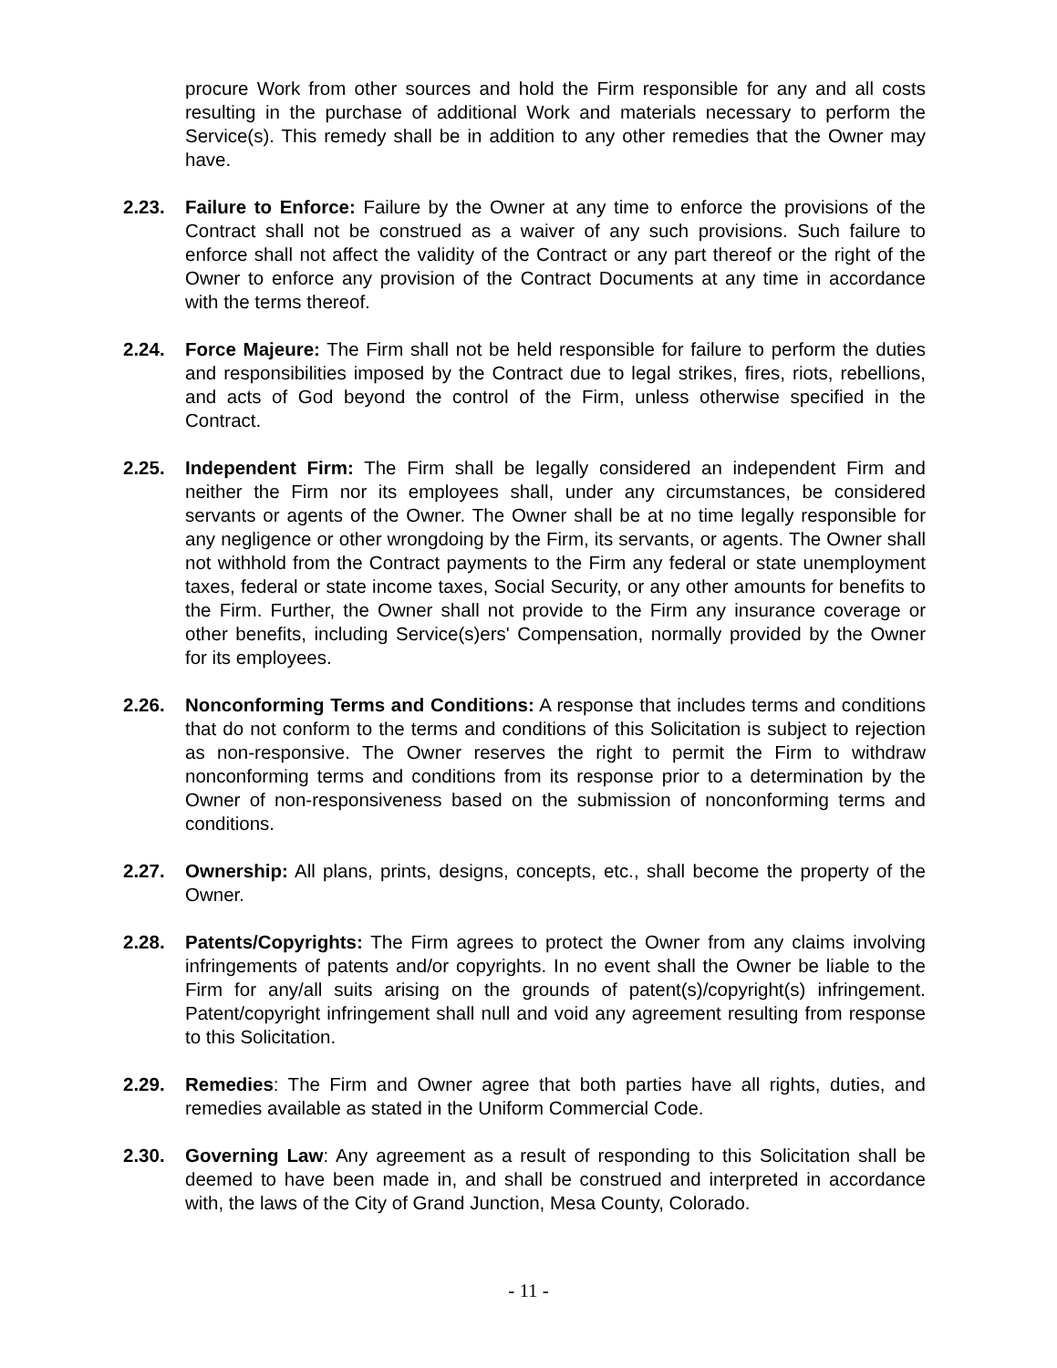procure Work from other sources and hold the Firm responsible for any and all costs resulting in the purchase of additional Work and materials necessary to perform the Service(s). This remedy shall be in addition to any other remedies that the Owner may have.
2.23. Failure to Enforce: Failure by the Owner at any time to enforce the provisions of the Contract shall not be construed as a waiver of any such provisions. Such failure to enforce shall not affect the validity of the Contract or any part thereof or the right of the Owner to enforce any provision of the Contract Documents at any time in accordance with the terms thereof.
2.24. Force Majeure: The Firm shall not be held responsible for failure to perform the duties and responsibilities imposed by the Contract due to legal strikes, fires, riots, rebellions, and acts of God beyond the control of the Firm, unless otherwise specified in the Contract.
2.25. Independent Firm: The Firm shall be legally considered an independent Firm and neither the Firm nor its employees shall, under any circumstances, be considered servants or agents of the Owner. The Owner shall be at no time legally responsible for any negligence or other wrongdoing by the Firm, its servants, or agents. The Owner shall not withhold from the Contract payments to the Firm any federal or state unemployment taxes, federal or state income taxes, Social Security, or any other amounts for benefits to the Firm. Further, the Owner shall not provide to the Firm any insurance coverage or other benefits, including Service(s)ers' Compensation, normally provided by the Owner for its employees.
2.26. Nonconforming Terms and Conditions: A response that includes terms and conditions that do not conform to the terms and conditions of this Solicitation is subject to rejection as non-responsive. The Owner reserves the right to permit the Firm to withdraw nonconforming terms and conditions from its response prior to a determination by the Owner of non-responsiveness based on the submission of nonconforming terms and conditions.
2.27. Ownership: All plans, prints, designs, concepts, etc., shall become the property of the Owner.
2.28. Patents/Copyrights: The Firm agrees to protect the Owner from any claims involving infringements of patents and/or copyrights. In no event shall the Owner be liable to the Firm for any/all suits arising on the grounds of patent(s)/copyright(s) infringement. Patent/copyright infringement shall null and void any agreement resulting from response to this Solicitation.
2.29. Remedies: The Firm and Owner agree that both parties have all rights, duties, and remedies available as stated in the Uniform Commercial Code.
2.30. Governing Law: Any agreement as a result of responding to this Solicitation shall be deemed to have been made in, and shall be construed and interpreted in accordance with, the laws of the City of Grand Junction, Mesa County, Colorado.
- 11 -